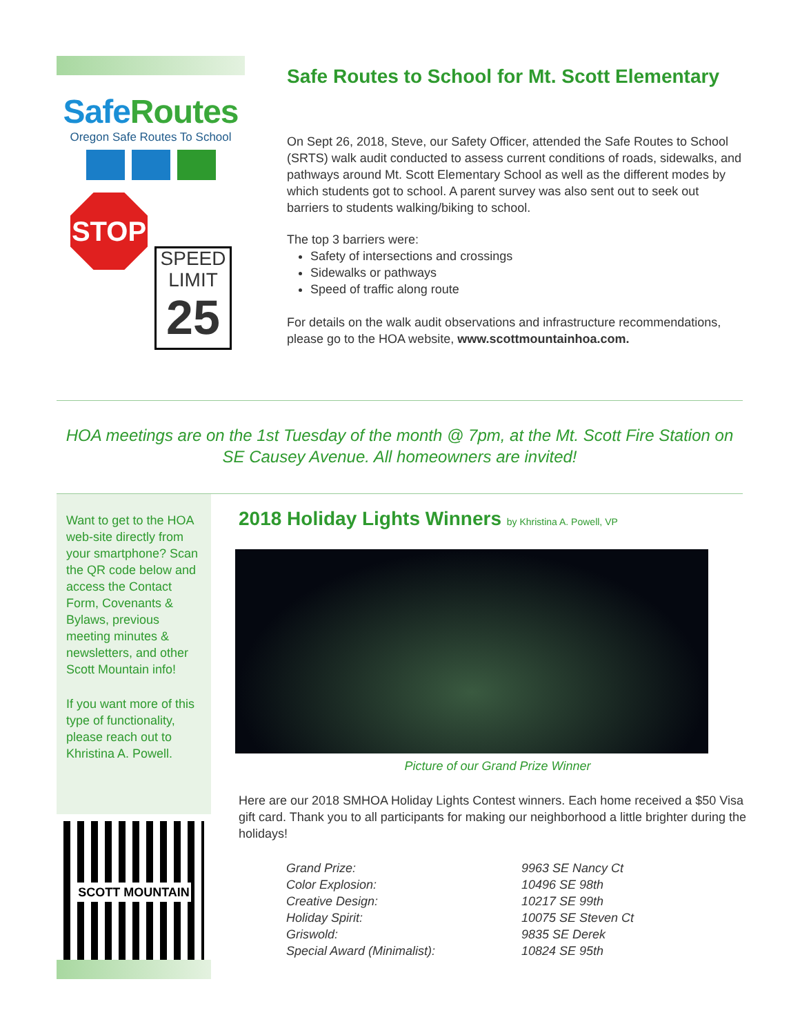SafeRoutes
Oregon Safe Routes To School
STOP
SPEED
LIMIT
25
Safe Routes to School for Mt. Scott Elementary
On Sept 26, 2018, Steve, our Safety Officer, attended the Safe Routes to School (SRTS) walk audit conducted to assess current conditions of roads, sidewalks, and pathways around Mt. Scott Elementary School as well as the different modes by which students got to school. A parent survey was also sent out to seek out barriers to students walking/biking to school.
The top 3 barriers were:
Safety of intersections and crossings
Sidewalks or pathways
Speed of traffic along route
For details on the walk audit observations and infrastructure recommendations, please go to the HOA website, www.scottmountainhoa.com.
HOA meetings are on the 1st Tuesday of the month @ 7pm, at the Mt. Scott Fire Station on SE Causey Avenue. All homeowners are invited!
Want to get to the HOA web-site directly from your smartphone? Scan the QR code below and access the Contact Form, Covenants & Bylaws, previous meeting minutes & newsletters, and other Scott Mountain info!
If you want more of this type of functionality, please reach out to Khristina A. Powell.
SCOTT MOUNTAIN
2018 Holiday Lights Winners by Khristina A. Powell, VP
Picture of our Grand Prize Winner
Here are our 2018 SMHOA Holiday Lights Contest winners. Each home received a $50 Visa gift card. Thank you to all participants for making our neighborhood a little brighter during the holidays!
Grand Prize:
Color Explosion:
Creative Design:
Holiday Spirit:
Griswold:
Special Award (Minimalist):
9963 SE Nancy Ct
10496 SE 98th
10217 SE 99th
10075 SE Steven Ct
9835 SE Derek
10824 SE 95th